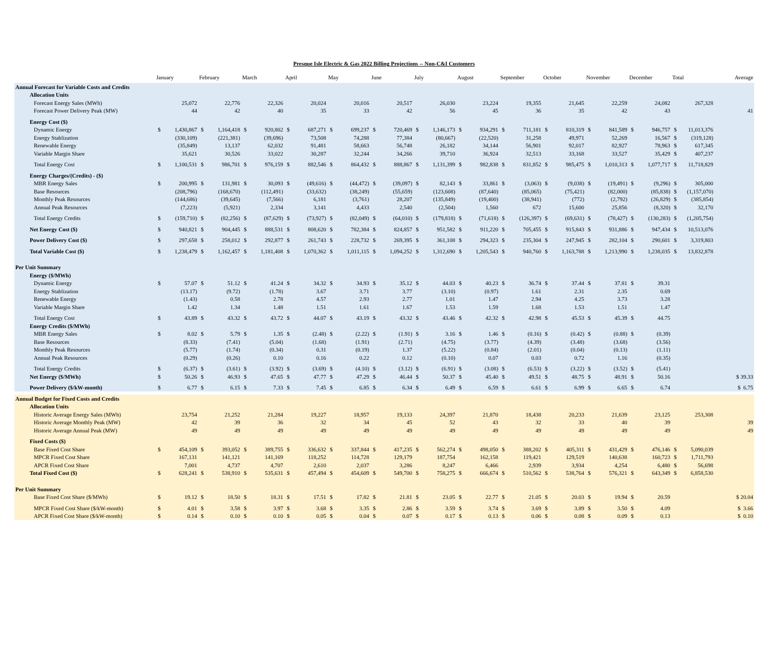Presque Isle Electric & Gas 2022 Billing Projections -- Non-C&I Customers
| | January | | February | | March | | April | | May | | June | | July | | August | | September | | October | | November | | December | | Total | | Average |
| --- | --- | --- | --- | --- | --- | --- | --- | --- | --- | --- | --- | --- | --- | --- | --- | --- | --- | --- | --- | --- | --- | --- | --- | --- | --- | --- | --- |
| Annual Forecast for Variable Costs and Credits | | | | | | | | | | | | | | | | | | | | | | | | | | | |
| Allocation Units | | | | | | | | | | | | | | | | | | | | | | | | | | | |
| Forecast Energy Sales (MWh) | | 25,072 | | 22,776 | | 22,326 | | 20,024 | | 20,016 | | 20,517 | | 26,030 | | 23,224 | | 19,355 | | 21,645 | | 22,259 | | 24,082 | | 267,328 | |
| Forecast Power Delivery Peak (MW) | | 44 | | 42 | | 40 | | 35 | | 33 | | 42 | | 56 | | 45 | | 36 | | 35 | | 42 | | 43 | | | 41 |
| Energy Cost ($) | | | | | | | | | | | | | | | | | | | | | | | | | | | |
| Dynamic Energy | $ | 1,430,867 | $ | 1,164,418 | $ | 920,802 | $ | 687,271 | $ | 699,237 | $ | 720,469 | $ | 1,146,173 | $ | 934,291 | $ | 711,181 | $ | 810,319 | $ | 841,589 | $ | 946,757 | $ | 11,013,376 | |
| Energy Stablization | | (330,109) | | (221,381) | | (39,696) | | 73,508 | | 74,288 | | 77,384 | | (80,667) | | (22,520) | | 31,258 | | 49,971 | | 52,269 | | 16,567 | $ | (319,128) | |
| Renewable Energy | | (35,849) | | 13,137 | | 62,032 | | 91,481 | | 58,663 | | 56,748 | | 26,182 | | 34,144 | | 56,901 | | 92,017 | | 82,927 | | 78,963 | $ | 617,345 | |
| Variable Margin Share | | 35,621 | | 30,526 | | 33,022 | | 30,287 | | 32,244 | | 34,266 | | 39,710 | | 36,924 | | 32,513 | | 33,168 | | 33,527 | | 35,429 | $ | 407,237 | |
| Total Energy Cost | $ | 1,100,531 | $ | 986,701 | $ | 976,159 | $ | 882,546 | $ | 864,432 | $ | 888,867 | $ | 1,131,399 | $ | 982,838 | $ | 831,852 | $ | 985,475 | $ | 1,010,313 | $ | 1,077,717 | $ | 11,718,829 | |
| Energy Charges/(Credits) - ($) | | | | | | | | | | | | | | | | | | | | | | | | | | | |
| MBR Energy Sales | $ | 200,995 | $ | 131,981 | $ | 30,093 | $ | (49,616) | $ | (44,472) | $ | (39,097) | $ | 82,143 | $ | 33,861 | $ | (3,063) | $ | (9,038) | $ | (19,491) | $ | (9,296) | $ | 305,000 | |
| Base Resources | | (208,796) | | (168,670) | | (112,491) | | (33,632) | | (38,249) | | (55,659) | | (123,608) | | (87,640) | | (85,065) | | (75,421) | | (82,000) | | (85,838) | $ | (1,157,070) | |
| Monthly Peak Resources | | (144,686) | | (39,645) | | (7,566) | | 6,181 | | (3,761) | | 28,207 | | (135,849) | | (19,400) | | (38,941) | | (772) | | (2,792) | | (26,829) | $ | (385,854) | |
| Annual Peak Resources | | (7,223) | | (5,921) | | 2,334 | | 3,141 | | 4,433 | | 2,540 | | (2,504) | | 1,560 | | 672 | | 15,600 | | 25,856 | | (8,320) | $ | 32,170 | |
| Total Energy Credits | $ | (159,710) | $ | (82,256) | $ | (87,629) | $ | (73,927) | $ | (82,049) | $ | (64,010) | $ | (179,818) | $ | (71,618) | $ | (126,397) | $ | (69,631) | $ | (78,427) | $ | (130,283) | $ | (1,205,754) | |
| Net Energy Cost ($) | $ | 940,821 | $ | 904,445 | $ | 888,531 | $ | 808,620 | $ | 782,384 | $ | 824,857 | $ | 951,582 | $ | 911,220 | $ | 705,455 | $ | 915,843 | $ | 931,886 | $ | 947,434 | $ | 10,513,076 | |
| Power Delivery Cost ($) | $ | 297,658 | $ | 258,012 | $ | 292,877 | $ | 261,743 | $ | 228,732 | $ | 269,395 | $ | 361,108 | $ | 294,323 | $ | 235,304 | $ | 247,945 | $ | 282,104 | $ | 290,601 | $ | 3,319,803 | |
| Total Variable Cost ($) | $ | 1,238,479 | $ | 1,162,457 | $ | 1,181,408 | $ | 1,070,362 | $ | 1,011,115 | $ | 1,094,252 | $ | 1,312,690 | $ | 1,205,543 | $ | 940,760 | $ | 1,163,788 | $ | 1,213,990 | $ | 1,238,035 | $ | 13,832,878 | |
| Per Unit Summary | | | | | | | | | | | | | | | | | | | | | | | | | | | |
| Energy ($/MWh) | | | | | | | | | | | | | | | | | | | | | | | | | | | |
| Dynamic Energy | $ | 57.07 | $ | 51.12 | $ | 41.24 | $ | 34.32 | $ | 34.93 | $ | 35.12 | $ | 44.03 | $ | 40.23 | $ | 36.74 | $ | 37.44 | $ | 37.81 | $ | 39.31 | | | |
| Energy Stablization | | (13.17) | | (9.72) | | (1.78) | | 3.67 | | 3.71 | | 3.77 | | (3.10) | | (0.97) | | 1.61 | | 2.31 | | 2.35 | | 0.69 | | | |
| Renewable Energy | | (1.43) | | 0.58 | | 2.78 | | 4.57 | | 2.93 | | 2.77 | | 1.01 | | 1.47 | | 2.94 | | 4.25 | | 3.73 | | 3.28 | | | |
| Variable Margin Share | | 1.42 | | 1.34 | | 1.48 | | 1.51 | | 1.61 | | 1.67 | | 1.53 | | 1.59 | | 1.68 | | 1.53 | | 1.51 | | 1.47 | | | |
| Total Energy Cost | $ | 43.89 | $ | 43.32 | $ | 43.72 | $ | 44.07 | $ | 43.19 | $ | 43.32 | $ | 43.46 | $ | 42.32 | $ | 42.98 | $ | 45.53 | $ | 45.39 | $ | 44.75 | | | |
| Energy Credits ($/MWh) | | | | | | | | | | | | | | | | | | | | | | | | | | | |
| MBR Energy Sales | $ | 8.02 | $ | 5.79 | $ | 1.35 | $ | (2.48) | $ | (2.22) | $ | (1.91) | $ | 3.16 | $ | 1.46 | $ | (0.16) | $ | (0.42) | $ | (0.88) | $ | (0.39) | | | |
| Base Resources | | (8.33) | | (7.41) | | (5.04) | | (1.68) | | (1.91) | | (2.71) | | (4.75) | | (3.77) | | (4.39) | | (3.48) | | (3.68) | | (3.56) | | | |
| Monthly Peak Resources | | (5.77) | | (1.74) | | (0.34) | | 0.31 | | (0.19) | | 1.37 | | (5.22) | | (0.84) | | (2.01) | | (0.04) | | (0.13) | | (1.11) | | | |
| Annual Peak Resources | | (0.29) | | (0.26) | | 0.10 | | 0.16 | | 0.22 | | 0.12 | | (0.10) | | 0.07 | | 0.03 | | 0.72 | | 1.16 | | (0.35) | | | |
| Total Energy Credits | $ | (6.37) | $ | (3.61) | $ | (3.92) | $ | (3.69) | $ | (4.10) | $ | (3.12) | $ | (6.91) | $ | (3.08) | $ | (6.53) | $ | (3.22) | $ | (3.52) | $ | (5.41) | | | |
| Net Energy ($/MWh) | $ | 50.26 | $ | 46.93 | $ | 47.65 | $ | 47.77 | $ | 47.29 | $ | 46.44 | $ | 50.37 | $ | 45.40 | $ | 49.51 | $ | 48.75 | $ | 48.91 | $ | 50.16 | | | $ 39.33 |
| Power Delivery ($/kW-month) | $ | 6.77 | $ | 6.15 | $ | 7.33 | $ | 7.45 | $ | 6.85 | $ | 6.34 | $ | 6.49 | $ | 6.59 | $ | 6.61 | $ | 6.99 | $ | 6.65 | $ | 6.74 | | | $ 6.75 |
| Annual Budget for Fixed Costs and Credits | | | | | | | | | | | | | | | | | | | | | | | | | | | |
| Allocation Units | | | | | | | | | | | | | | | | | | | | | | | | | | | |
| Historic Average Energy Sales (MWh) | | 23,754 | | 21,252 | | 21,284 | | 19,227 | | 18,957 | | 19,133 | | 24,397 | | 21,870 | | 18,438 | | 20,233 | | 21,639 | | 23,125 | | 253,308 | |
| Historic Average Monthly Peak (MW) | | 42 | | 39 | | 36 | | 32 | | 34 | | 45 | | 52 | | 43 | | 32 | | 33 | | 40 | | 39 | | | 39 |
| Historic Average Annual Peak (MW) | | 49 | | 49 | | 49 | | 49 | | 49 | | 49 | | 49 | | 49 | | 49 | | 49 | | 49 | | 49 | | | 49 |
| Fixed Costs ($) | | | | | | | | | | | | | | | | | | | | | | | | | | | |
| Base Fixed Cost Share | $ | 454,109 | $ | 393,052 | $ | 389,755 | $ | 336,632 | $ | 337,844 | $ | 417,235 | $ | 562,274 | $ | 498,050 | $ | 388,202 | $ | 405,311 | $ | 431,429 | $ | 476,146 | $ | 5,090,039 | |
| MPCR Fixed Cost Share | | 167,131 | | 141,121 | | 141,169 | | 118,252 | | 114,728 | | 129,179 | | 187,754 | | 162,158 | | 119,421 | | 129,519 | | 140,638 | | 160,723 | $ | 1,711,793 | |
| APCR Fixed Cost Share | | 7,001 | | 4,737 | | 4,707 | | 2,610 | | 2,037 | | 3,286 | | 8,247 | | 6,466 | | 2,939 | | 3,934 | | 4,254 | | 6,480 | $ | 56,698 | |
| Total Fixed Cost ($) | $ | 628,241 | $ | 538,910 | $ | 535,631 | $ | 457,494 | $ | 454,609 | $ | 549,700 | $ | 758,275 | $ | 666,674 | $ | 510,562 | $ | 538,764 | $ | 576,321 | $ | 643,349 | $ | 6,858,530 | |
| Per Unit Summary | | | | | | | | | | | | | | | | | | | | | | | | | | | |
| Base Fixed Cost Share ($/MWh) | $ | 19.12 | $ | 18.50 | $ | 18.31 | $ | 17.51 | $ | 17.82 | $ | 21.81 | $ | 23.05 | $ | 22.77 | $ | 21.05 | $ | 20.03 | $ | 19.94 | $ | 20.59 | | | $ 20.04 |
| MPCR Fixed Cost Share ($/kW-month) | $ | 4.01 | $ | 3.58 | $ | 3.97 | $ | 3.68 | $ | 3.35 | $ | 2.86 | $ | 3.59 | $ | 3.74 | $ | 3.69 | $ | 3.89 | $ | 3.50 | $ | 4.09 | | | $ 3.66 |
| APCR Fixed Cost Share ($/kW-month) | $ | 0.14 | $ | 0.10 | $ | 0.10 | $ | 0.05 | $ | 0.04 | $ | 0.07 | $ | 0.17 | $ | 0.13 | $ | 0.06 | $ | 0.08 | $ | 0.09 | $ | 0.13 | | | $ 0.10 |